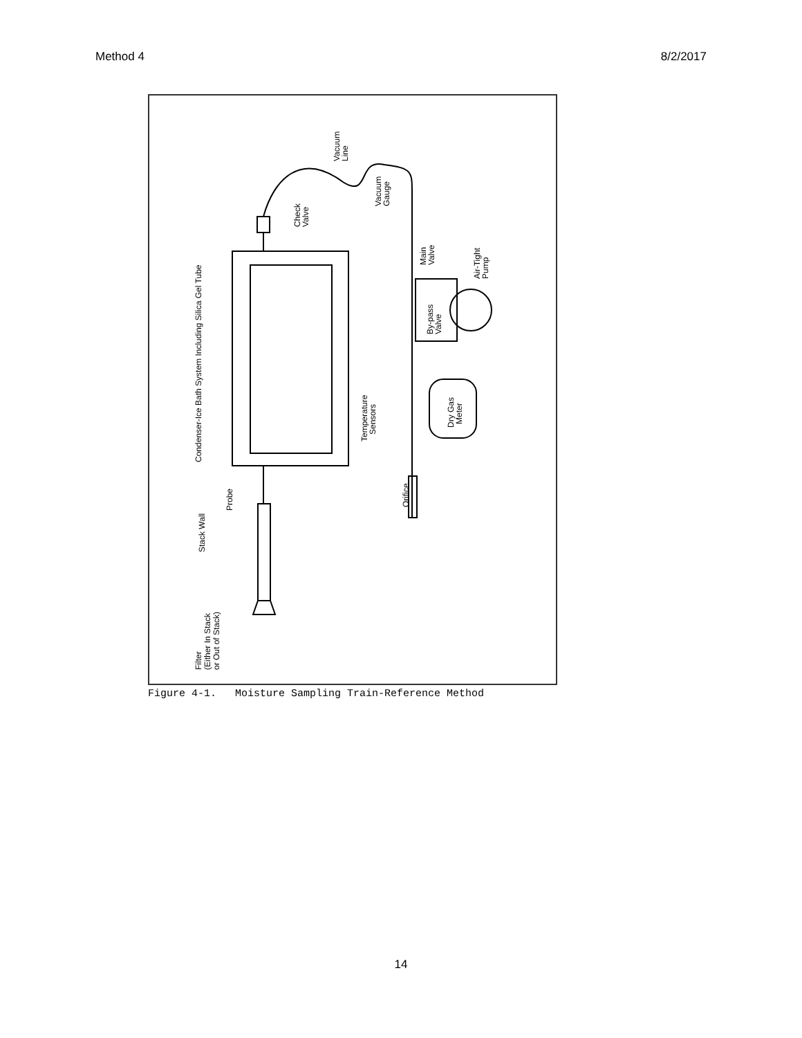Method 4 8/2/2017
Condenser-Ice Bath System Including Silica Gel Tube
Stack Wall
Probe
Filter
(Either In Stack
or Out of Stack)
Check
Valve
Vacuum
Line
Vacuum
Gauge
Main
Valve
By-pass
Valve
Air-Tight
Pump
Temperature
Sensors
Dry Gas
Meter
Orifice
Figure 4-1. Moisture Sampling Train-Reference Method
14